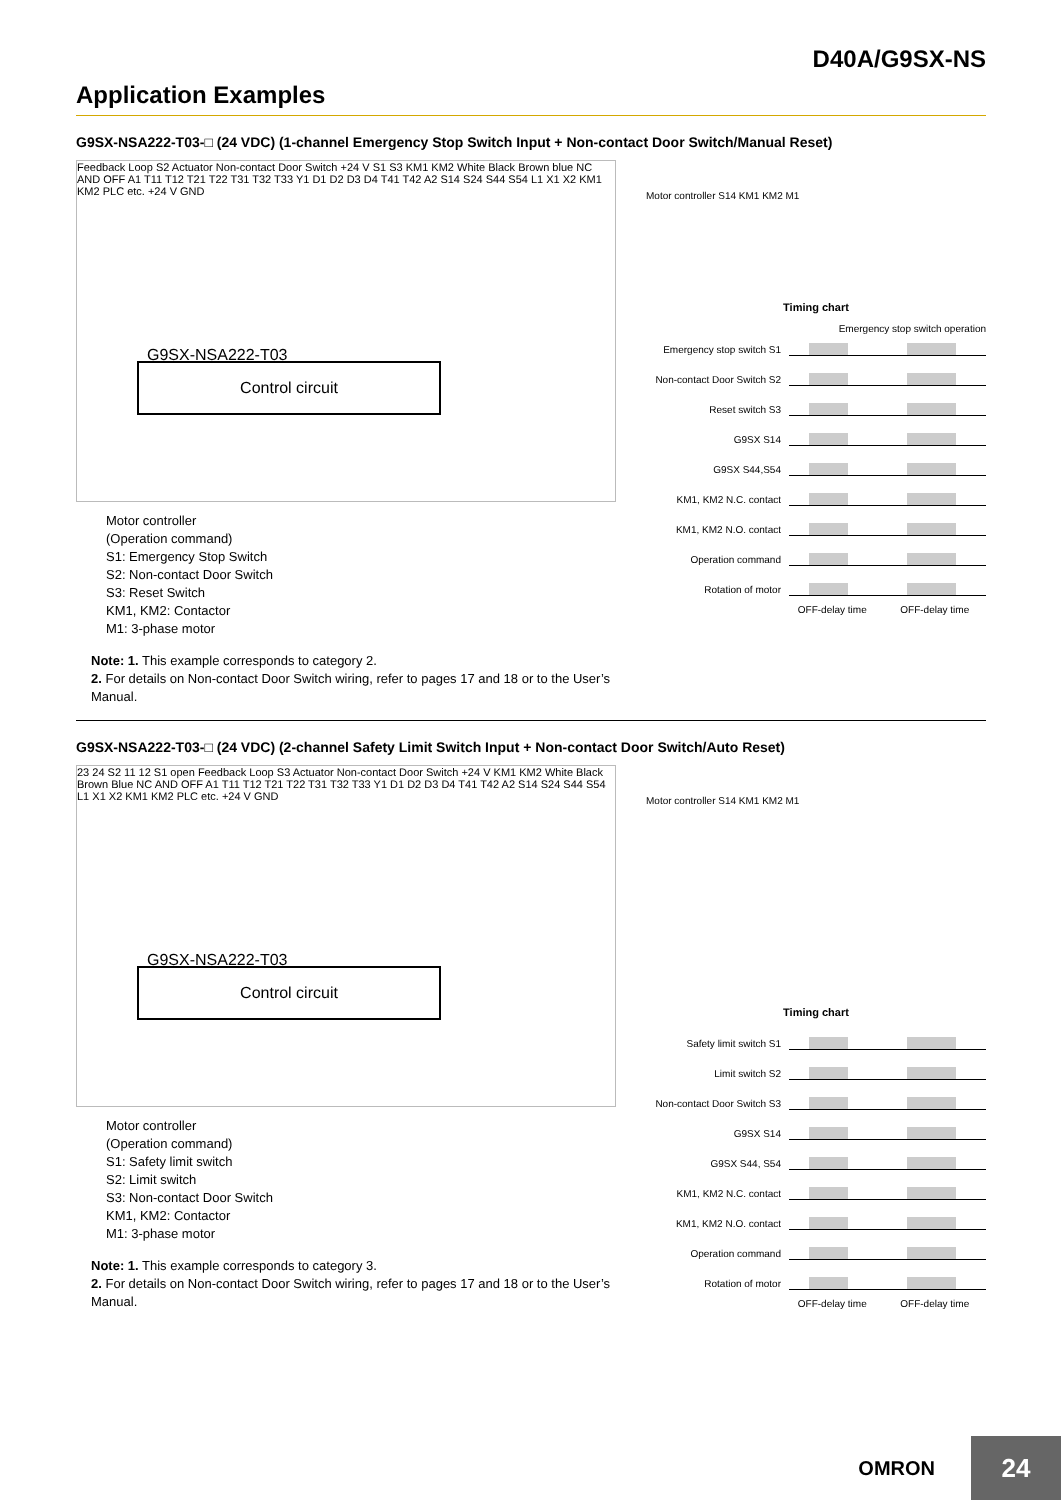D40A/G9SX-NS
Application Examples
G9SX-NSA222-T03-□ (24 VDC) (1-channel Emergency Stop Switch Input + Non-contact Door Switch/Manual Reset)
Feedback Loop S2 Actuator Non-contact Door Switch +24 V S1 S3 KM1 KM2 White Black Brown blue NC AND OFF A1 T11 T12 T21 T22 T31 T32 T33 Y1 D1 D2 D3 D4 T41 T42 A2 S14 S24 S44 S54 L1 X1 X2 KM1 KM2 PLC etc. +24 V GND
G9SX-NSA222-T03
Control circuit
Motor controller
(Operation command)
S1: Emergency Stop Switch
S2: Non-contact Door Switch
S3: Reset Switch
KM1, KM2: Contactor
M1: 3-phase motor
Note: 1. This example corresponds to category 2.
2. For details on Non-contact Door Switch wiring, refer to pages 17 and 18 or to the User’s Manual.
Motor controller S14 KM1 KM2 M1
Timing chart
Emergency stop switch operation
Emergency stop switch S1
Non-contact Door Switch S2
Reset switch S3
G9SX S14
G9SX S44,S54
KM1, KM2 N.C. contact
KM1, KM2 N.O. contact
Operation command
Rotation of motor
OFF-delay time OFF-delay time
G9SX-NSA222-T03-□ (24 VDC) (2-channel Safety Limit Switch Input + Non-contact Door Switch/Auto Reset)
23 24 S2 11 12 S1 open Feedback Loop S3 Actuator Non-contact Door Switch +24 V KM1 KM2 White Black Brown Blue NC AND OFF A1 T11 T12 T21 T22 T31 T32 T33 Y1 D1 D2 D3 D4 T41 T42 A2 S14 S24 S44 S54 L1 X1 X2 KM1 KM2 PLC etc. +24 V GND
G9SX-NSA222-T03
Control circuit
Motor controller
(Operation command)
S1: Safety limit switch
S2: Limit switch
S3: Non-contact Door Switch
KM1, KM2: Contactor
M1: 3-phase motor
Note: 1. This example corresponds to category 3.
2. For details on Non-contact Door Switch wiring, refer to pages 17 and 18 or to the User’s Manual.
Motor controller S14 KM1 KM2 M1
Timing chart
Safety limit switch S1
Limit switch S2
Non-contact Door Switch S3
G9SX S14
G9SX S44, S54
KM1, KM2 N.C. contact
KM1, KM2 N.O. contact
Operation command
Rotation of motor
OFF-delay time OFF-delay time
OMRON
24